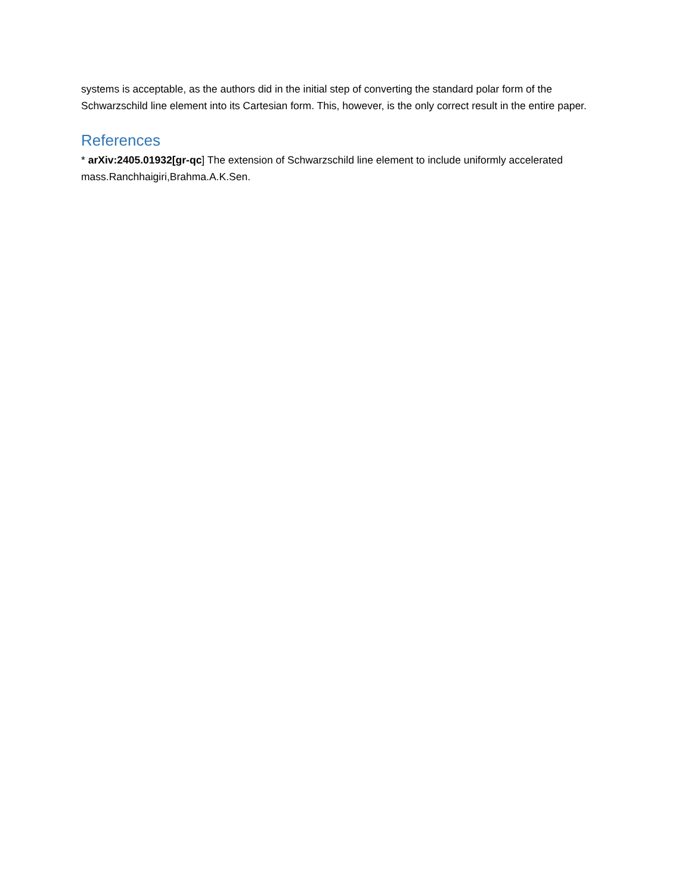systems is acceptable, as the authors did in the initial step of converting the standard polar form of the Schwarzschild line element into its Cartesian form. This, however, is the only correct result in the entire paper.
References
* arXiv:2405.01932[gr-qc] The extension of Schwarzschild line element to include uniformly accelerated mass.Ranchhaigiri,Brahma.A.K.Sen.